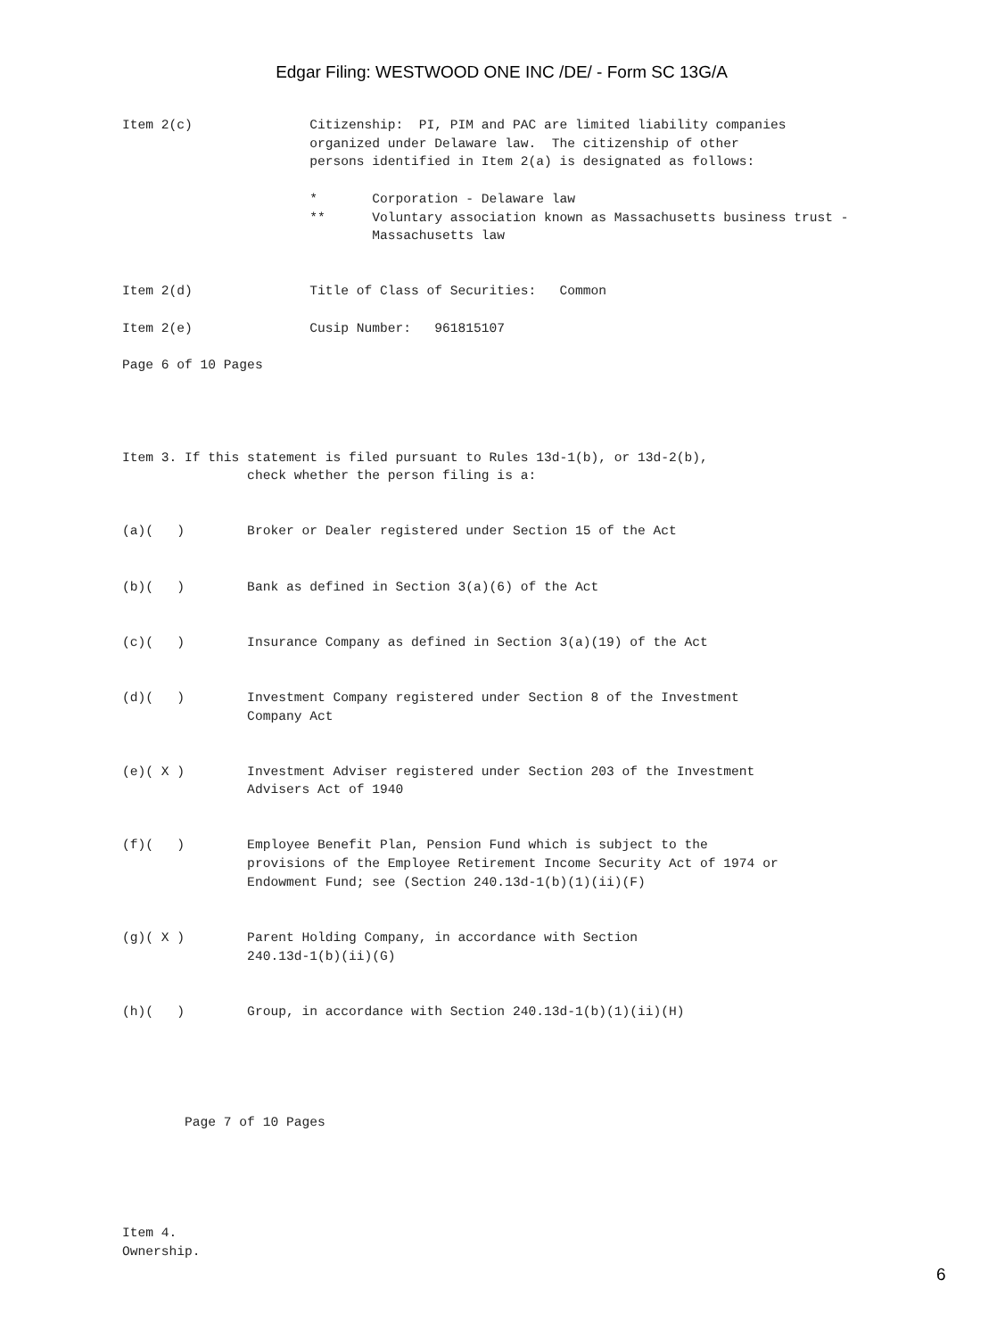Edgar Filing: WESTWOOD ONE INC /DE/ - Form SC 13G/A
Item 2(c)               Citizenship:  PI, PIM and PAC are limited liability companies
                        organized under Delaware law.  The citizenship of other
                        persons identified in Item 2(a) is designated as follows:

                        *       Corporation - Delaware law
                        **      Voluntary association known as Massachusetts business trust -
                                Massachusetts law


Item 2(d)               Title of Class of Securities:   Common

Item 2(e)               Cusip Number:   961815107

Page 6 of 10 Pages




Item 3. If this statement is filed pursuant to Rules 13d-1(b), or 13d-2(b),
                check whether the person filing is a:


(a)(   )        Broker or Dealer registered under Section 15 of the Act


(b)(   )        Bank as defined in Section 3(a)(6) of the Act


(c)(   )        Insurance Company as defined in Section 3(a)(19) of the Act


(d)(   )        Investment Company registered under Section 8 of the Investment
                Company Act


(e)( X )        Investment Adviser registered under Section 203 of the Investment
                Advisers Act of 1940


(f)(   )        Employee Benefit Plan, Pension Fund which is subject to the
                provisions of the Employee Retirement Income Security Act of 1974 or
                Endowment Fund; see (Section 240.13d-1(b)(1)(ii)(F)


(g)( X )        Parent Holding Company, in accordance with Section
                240.13d-1(b)(ii)(G)


(h)(   )        Group, in accordance with Section 240.13d-1(b)(1)(ii)(H)





        Page 7 of 10 Pages





Item 4.
Ownership.
6